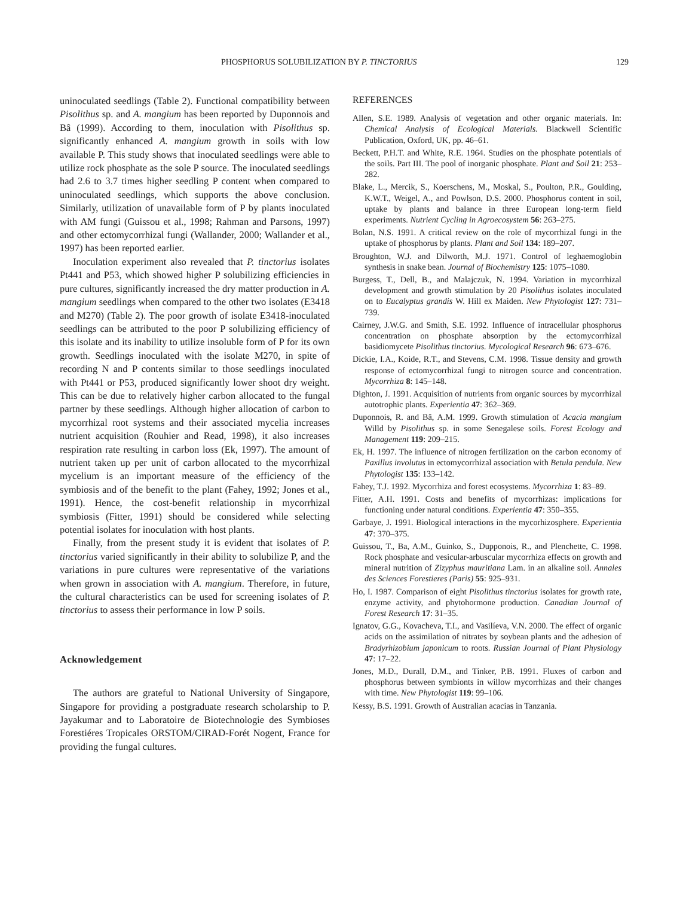PHOSPHORUS SOLUBILIZATION BY P. TINCTORIUS 129
uninoculated seedlings (Table 2). Functional compatibility between Pisolithus sp. and A. mangium has been reported by Duponnois and Bâ (1999). According to them, inoculation with Pisolithus sp. significantly enhanced A. mangium growth in soils with low available P. This study shows that inoculated seedlings were able to utilize rock phosphate as the sole P source. The inoculated seedlings had 2.6 to 3.7 times higher seedling P content when compared to uninoculated seedlings, which supports the above conclusion. Similarly, utilization of unavailable form of P by plants inoculated with AM fungi (Guissou et al., 1998; Rahman and Parsons, 1997) and other ectomycorrhizal fungi (Wallander, 2000; Wallander et al., 1997) has been reported earlier.
Inoculation experiment also revealed that P. tinctorius isolates Pt441 and P53, which showed higher P solubilizing efficiencies in pure cultures, significantly increased the dry matter production in A. mangium seedlings when compared to the other two isolates (E3418 and M270) (Table 2). The poor growth of isolate E3418-inoculated seedlings can be attributed to the poor P solubilizing efficiency of this isolate and its inability to utilize insoluble form of P for its own growth. Seedlings inoculated with the isolate M270, in spite of recording N and P contents similar to those seedlings inoculated with Pt441 or P53, produced significantly lower shoot dry weight. This can be due to relatively higher carbon allocated to the fungal partner by these seedlings. Although higher allocation of carbon to mycorrhizal root systems and their associated mycelia increases nutrient acquisition (Rouhier and Read, 1998), it also increases respiration rate resulting in carbon loss (Ek, 1997). The amount of nutrient taken up per unit of carbon allocated to the mycorrhizal mycelium is an important measure of the efficiency of the symbiosis and of the benefit to the plant (Fahey, 1992; Jones et al., 1991). Hence, the cost-benefit relationship in mycorrhizal symbiosis (Fitter, 1991) should be considered while selecting potential isolates for inoculation with host plants.
Finally, from the present study it is evident that isolates of P. tinctorius varied significantly in their ability to solubilize P, and the variations in pure cultures were representative of the variations when grown in association with A. mangium. Therefore, in future, the cultural characteristics can be used for screening isolates of P. tinctorius to assess their performance in low P soils.
Acknowledgement
The authors are grateful to National University of Singapore, Singapore for providing a postgraduate research scholarship to P. Jayakumar and to Laboratoire de Biotechnologie des Symbioses Forestiéres Tropicales ORSTOM/CIRAD-Forét Nogent, France for providing the fungal cultures.
REFERENCES
Allen, S.E. 1989. Analysis of vegetation and other organic materials. In: Chemical Analysis of Ecological Materials. Blackwell Scientific Publication, Oxford, UK, pp. 46–61.
Beckett, P.H.T. and White, R.E. 1964. Studies on the phosphate potentials of the soils. Part III. The pool of inorganic phosphate. Plant and Soil 21: 253–282.
Blake, L., Mercik, S., Koerschens, M., Moskal, S., Poulton, P.R., Goulding, K.W.T., Weigel, A., and Powlson, D.S. 2000. Phosphorus content in soil, uptake by plants and balance in three European long-term field experiments. Nutrient Cycling in Agroecosystem 56: 263–275.
Bolan, N.S. 1991. A critical review on the role of mycorrhizal fungi in the uptake of phosphorus by plants. Plant and Soil 134: 189–207.
Broughton, W.J. and Dilworth, M.J. 1971. Control of leghaemoglobin synthesis in snake bean. Journal of Biochemistry 125: 1075–1080.
Burgess, T., Dell, B., and Malajczuk, N. 1994. Variation in mycorrhizal development and growth stimulation by 20 Pisolithus isolates inoculated on to Eucalyptus grandis W. Hill ex Maiden. New Phytologist 127: 731–739.
Cairney, J.W.G. and Smith, S.E. 1992. Influence of intracellular phosphorus concentration on phosphate absorption by the ectomycorrhizal basidiomycete Pisolithus tinctorius. Mycological Research 96: 673–676.
Dickie, I.A., Koide, R.T., and Stevens, C.M. 1998. Tissue density and growth response of ectomycorrhizal fungi to nitrogen source and concentration. Mycorrhiza 8: 145–148.
Dighton, J. 1991. Acquisition of nutrients from organic sources by mycorrhizal autotrophic plants. Experientia 47: 362–369.
Duponnois, R. and Bâ, A.M. 1999. Growth stimulation of Acacia mangium Willd by Pisolithus sp. in some Senegalese soils. Forest Ecology and Management 119: 209–215.
Ek, H. 1997. The influence of nitrogen fertilization on the carbon economy of Paxillus involutus in ectomycorrhizal association with Betula pendula. New Phytologist 135: 133–142.
Fahey, T.J. 1992. Mycorrhiza and forest ecosystems. Mycorrhiza 1: 83–89.
Fitter, A.H. 1991. Costs and benefits of mycorrhizas: implications for functioning under natural conditions. Experientia 47: 350–355.
Garbaye, J. 1991. Biological interactions in the mycorhizosphere. Experientia 47: 370–375.
Guissou, T., Ba, A.M., Guinko, S., Dupponois, R., and Plenchette, C. 1998. Rock phosphate and vesicular-arbuscular mycorrhiza effects on growth and mineral nutrition of Zizyphus mauritiana Lam. in an alkaline soil. Annales des Sciences Forestieres (Paris) 55: 925–931.
Ho, I. 1987. Comparison of eight Pisolithus tinctorius isolates for growth rate, enzyme activity, and phytohormone production. Canadian Journal of Forest Research 17: 31–35.
Ignatov, G.G., Kovacheva, T.I., and Vasilíeva, V.N. 2000. The effect of organic acids on the assimilation of nitrates by soybean plants and the adhesion of Bradyrhizobium japonicum to roots. Russian Journal of Plant Physiology 47: 17–22.
Jones, M.D., Durall, D.M., and Tinker, P.B. 1991. Fluxes of carbon and phosphorus between symbionts in willow mycorrhizas and their changes with time. New Phytologist 119: 99–106.
Kessy, B.S. 1991. Growth of Australian acacias in Tanzania.